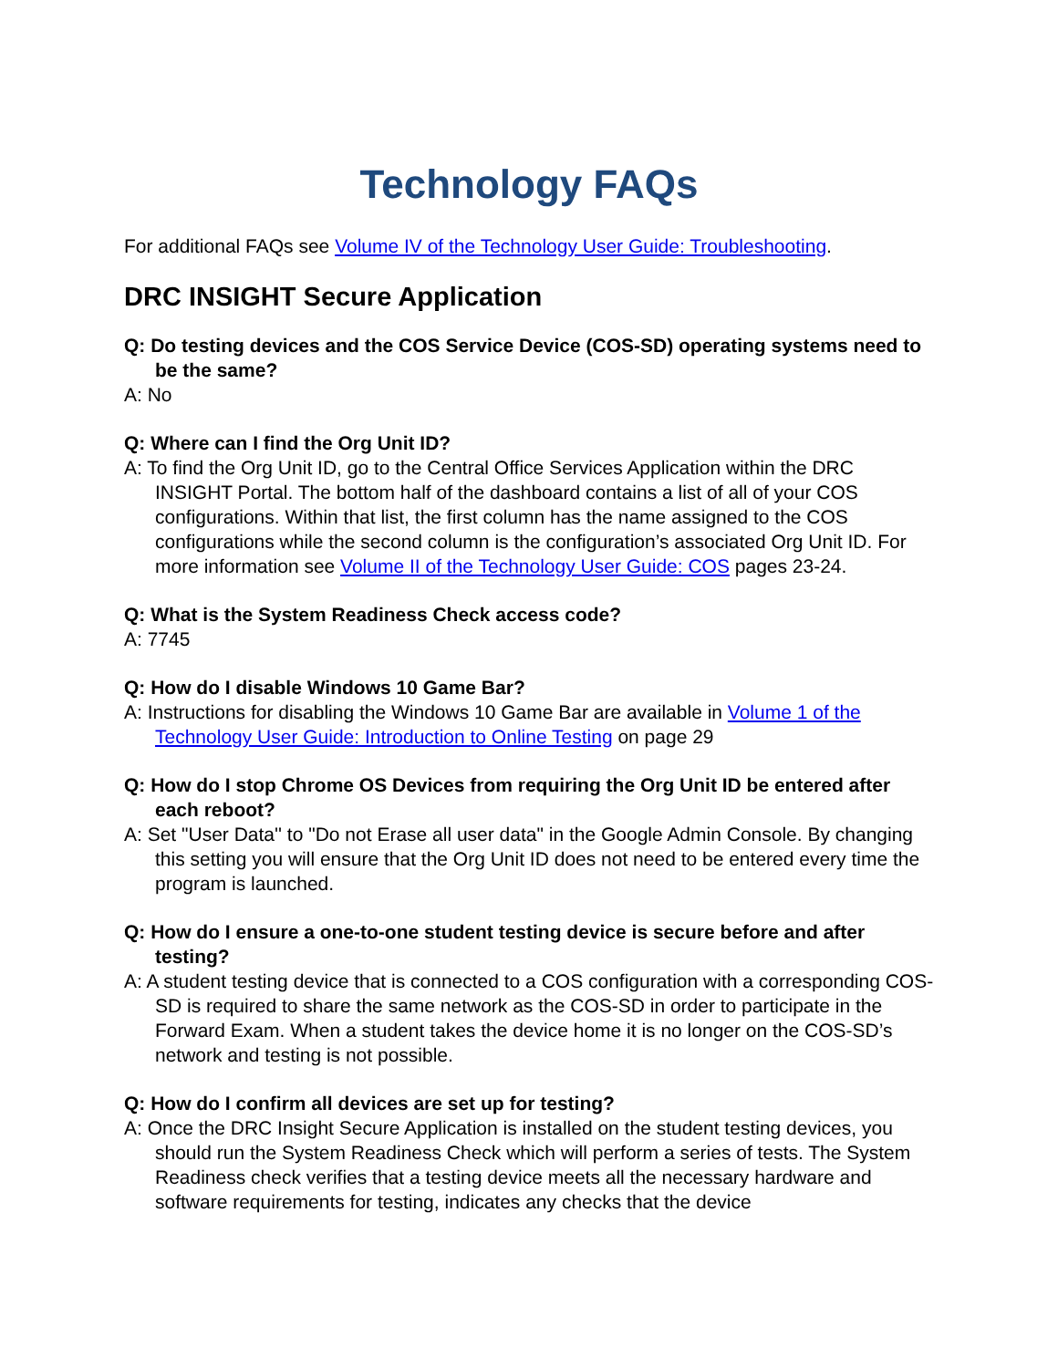Technology FAQs
For additional FAQs see Volume IV of the Technology User Guide: Troubleshooting.
DRC INSIGHT Secure Application
Q: Do testing devices and the COS Service Device (COS-SD) operating systems need to be the same?
A: No
Q: Where can I find the Org Unit ID?
A: To find the Org Unit ID, go to the Central Office Services Application within the DRC INSIGHT Portal. The bottom half of the dashboard contains a list of all of your COS configurations. Within that list, the first column has the name assigned to the COS configurations while the second column is the configuration’s associated Org Unit ID. For more information see Volume II of the Technology User Guide: COS pages 23-24.
Q: What is the System Readiness Check access code?
A: 7745
Q: How do I disable Windows 10 Game Bar?
A: Instructions for disabling the Windows 10 Game Bar are available in Volume 1 of the Technology User Guide: Introduction to Online Testing on page 29
Q: How do I stop Chrome OS Devices from requiring the Org Unit ID be entered after each reboot?
A: Set "User Data'' to "Do not Erase all user data" in the Google Admin Console. By changing this setting you will ensure that the Org Unit ID does not need to be entered every time the program is launched.
Q: How do I ensure a one-to-one student testing device is secure before and after testing?
A: A student testing device that is connected to a COS configuration with a corresponding COS-SD is required to share the same network as the COS-SD in order to participate in the Forward Exam. When a student takes the device home it is no longer on the COS-SD’s network and testing is not possible.
Q: How do I confirm all devices are set up for testing?
A: Once the DRC Insight Secure Application is installed on the student testing devices, you should run the System Readiness Check which will perform a series of tests. The System Readiness check verifies that a testing device meets all the necessary hardware and software requirements for testing, indicates any checks that the device